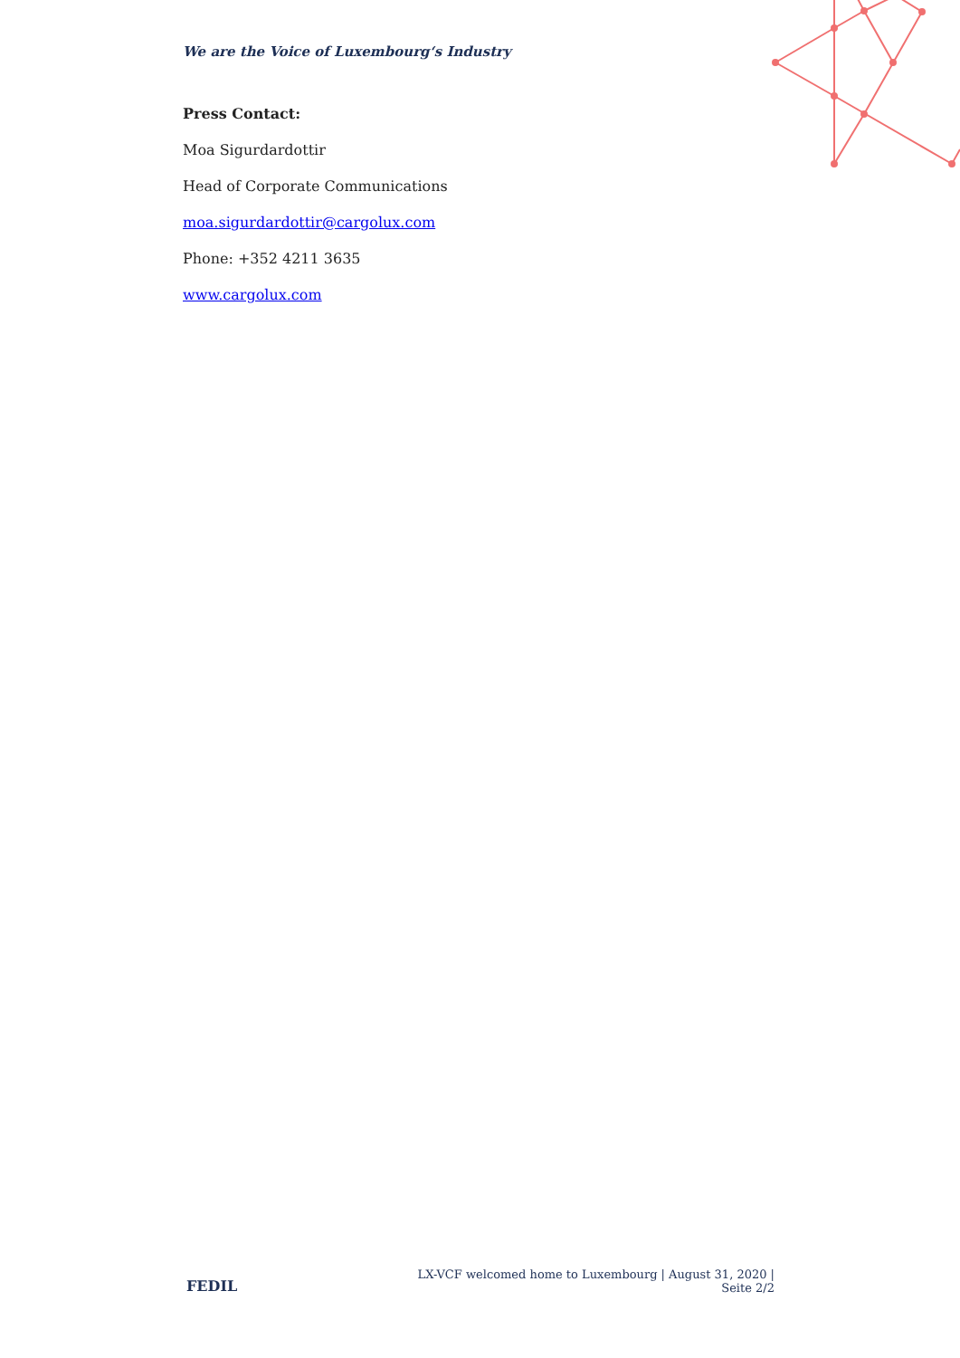We are the Voice of Luxembourg‘s Industry
Press Contact:
Moa Sigurdardottir
Head of Corporate Communications
moa.sigurdardottir@cargolux.com
Phone: +352 4211 3635
www.cargolux.com
FEDIL
LX-VCF welcomed home to Luxembourg | August 31, 2020 | Seite 2/2